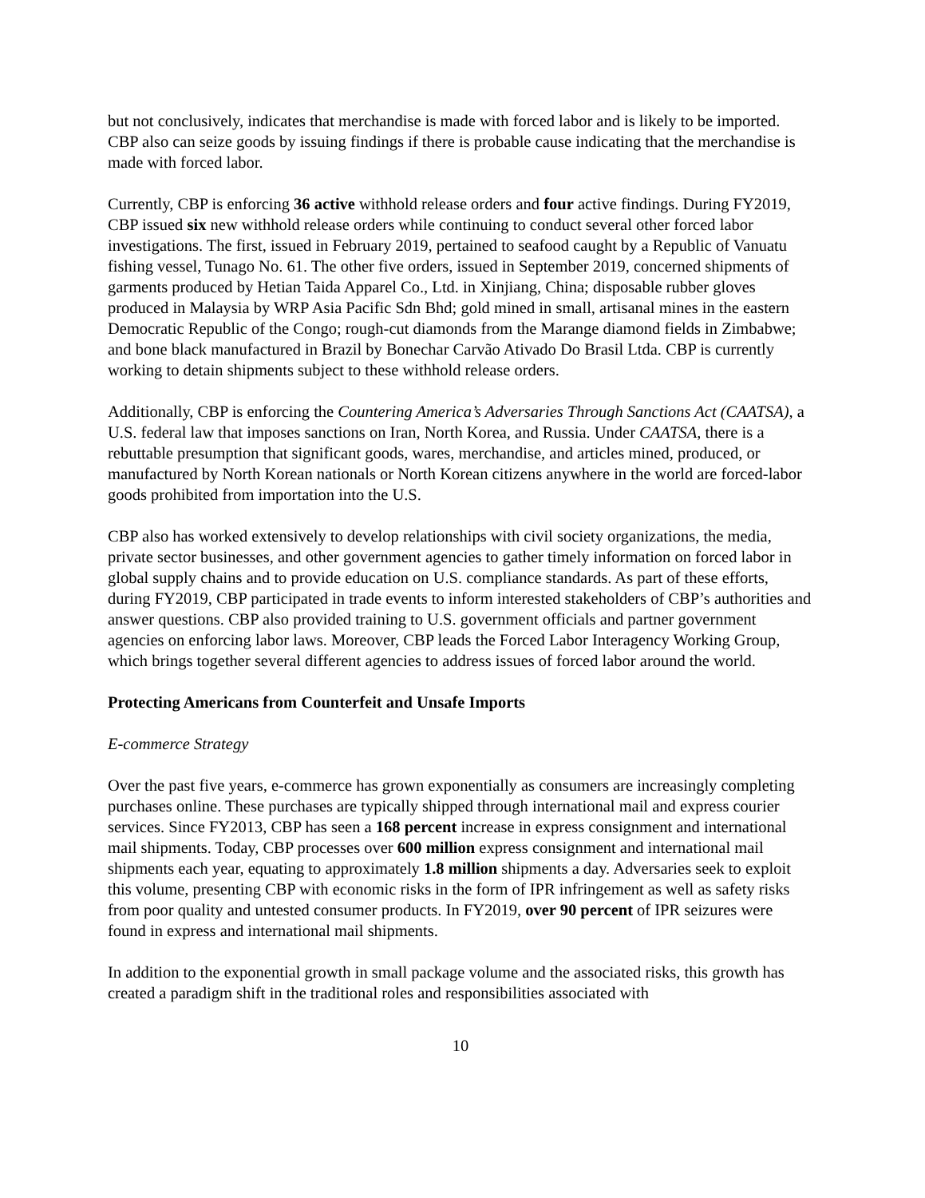but not conclusively, indicates that merchandise is made with forced labor and is likely to be imported. CBP also can seize goods by issuing findings if there is probable cause indicating that the merchandise is made with forced labor.
Currently, CBP is enforcing 36 active withhold release orders and four active findings. During FY2019, CBP issued six new withhold release orders while continuing to conduct several other forced labor investigations. The first, issued in February 2019, pertained to seafood caught by a Republic of Vanuatu fishing vessel, Tunago No. 61. The other five orders, issued in September 2019, concerned shipments of garments produced by Hetian Taida Apparel Co., Ltd. in Xinjiang, China; disposable rubber gloves produced in Malaysia by WRP Asia Pacific Sdn Bhd; gold mined in small, artisanal mines in the eastern Democratic Republic of the Congo; rough-cut diamonds from the Marange diamond fields in Zimbabwe; and bone black manufactured in Brazil by Bonechar Carvão Ativado Do Brasil Ltda. CBP is currently working to detain shipments subject to these withhold release orders.
Additionally, CBP is enforcing the Countering America’s Adversaries Through Sanctions Act (CAATSA), a U.S. federal law that imposes sanctions on Iran, North Korea, and Russia. Under CAATSA, there is a rebuttable presumption that significant goods, wares, merchandise, and articles mined, produced, or manufactured by North Korean nationals or North Korean citizens anywhere in the world are forced-labor goods prohibited from importation into the U.S.
CBP also has worked extensively to develop relationships with civil society organizations, the media, private sector businesses, and other government agencies to gather timely information on forced labor in global supply chains and to provide education on U.S. compliance standards. As part of these efforts, during FY2019, CBP participated in trade events to inform interested stakeholders of CBP’s authorities and answer questions. CBP also provided training to U.S. government officials and partner government agencies on enforcing labor laws. Moreover, CBP leads the Forced Labor Interagency Working Group, which brings together several different agencies to address issues of forced labor around the world.
Protecting Americans from Counterfeit and Unsafe Imports
E-commerce Strategy
Over the past five years, e-commerce has grown exponentially as consumers are increasingly completing purchases online. These purchases are typically shipped through international mail and express courier services. Since FY2013, CBP has seen a 168 percent increase in express consignment and international mail shipments. Today, CBP processes over 600 million express consignment and international mail shipments each year, equating to approximately 1.8 million shipments a day. Adversaries seek to exploit this volume, presenting CBP with economic risks in the form of IPR infringement as well as safety risks from poor quality and untested consumer products. In FY2019, over 90 percent of IPR seizures were found in express and international mail shipments.
In addition to the exponential growth in small package volume and the associated risks, this growth has created a paradigm shift in the traditional roles and responsibilities associated with
10